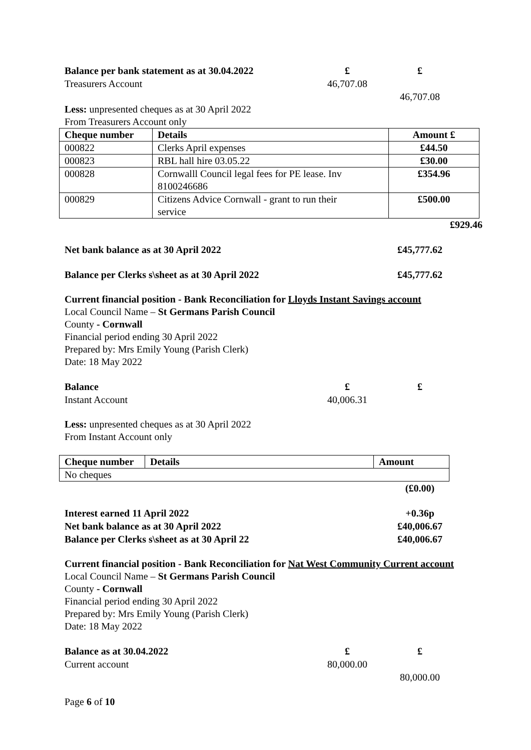Balance per bank statement as at 30.04.2022 £ £
Treasurers Account 46,707.08
46,707.08
Less: unpresented cheques as at 30 April 2022
From Treasurers Account only
| Cheque number | Details | Amount £ |
| --- | --- | --- |
| 000822 | Clerks April expenses | £44.50 |
| 000823 | RBL hall hire 03.05.22 | £30.00 |
| 000828 | Cornwalll Council legal fees for PE lease. Inv 8100246686 | £354.96 |
| 000829 | Citizens Advice Cornwall - grant to run their service | £500.00 |
£929.46
Net bank balance as at 30 April 2022 £45,777.62
Balance per Clerks s\sheet as at 30 April 2022 £45,777.62
Current financial position - Bank Reconciliation for Lloyds Instant Savings account
Local Council Name – St Germans Parish Council
County - Cornwall
Financial period ending 30 April 2022
Prepared by: Mrs Emily Young (Parish Clerk)
Date: 18 May 2022
Balance £ £
Instant Account 40,006.31
Less: unpresented cheques as at 30 April 2022
From Instant Account only
| Cheque number | Details | Amount |
| --- | --- | --- |
| No cheques | | |
(£0.00)
Interest earned 11 April 2022 +0.36p
Net bank balance as at 30 April 2022 £40,006.67
Balance per Clerks s\sheet as at 30 April 22 £40,006.67
Current financial position - Bank Reconciliation for Nat West Community Current account
Local Council Name – St Germans Parish Council
County - Cornwall
Financial period ending 30 April 2022
Prepared by: Mrs Emily Young (Parish Clerk)
Date: 18 May 2022
Balance as at 30.04.2022 £ £
Current account 80,000.00
80,000.00
Page 6 of 10